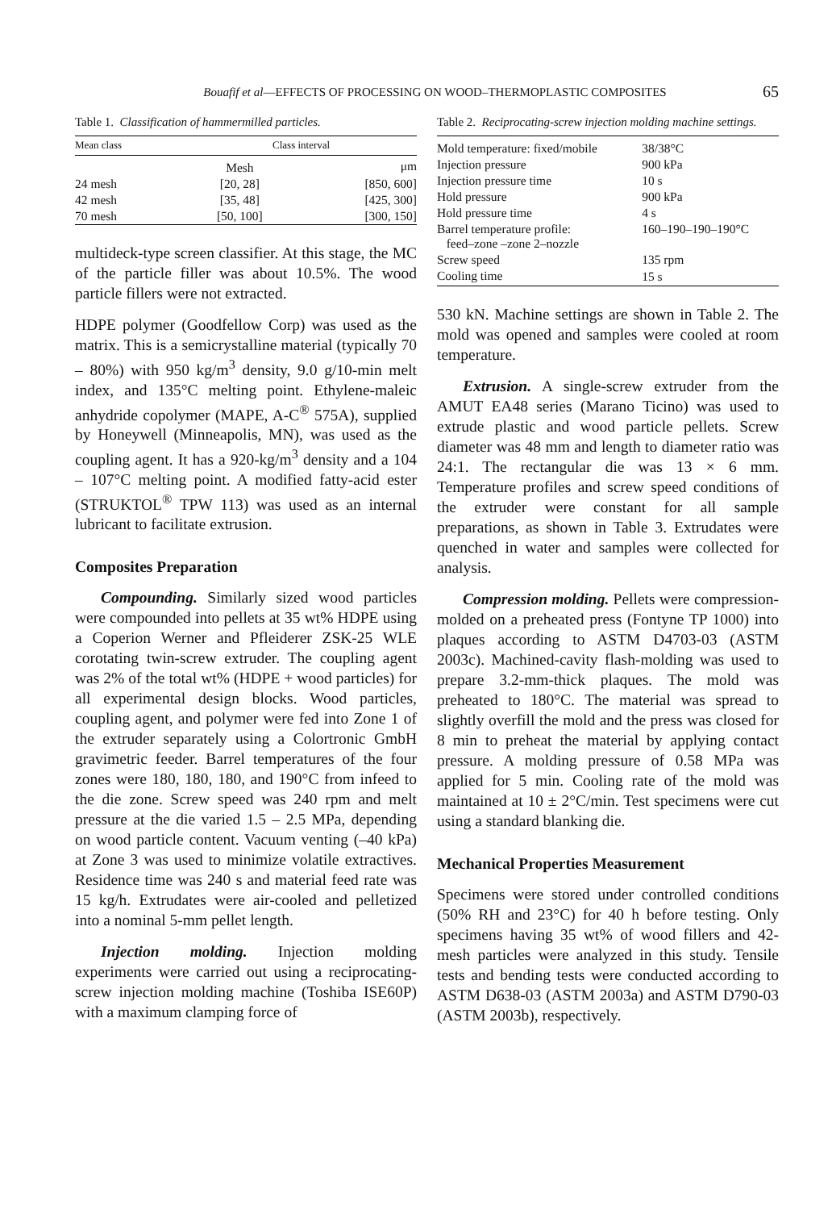Bouafif et al—EFFECTS OF PROCESSING ON WOOD–THERMOPLASTIC COMPOSITES 65
Table 1. Classification of hammermilled particles.
| Mean class | Class interval | |
| --- | --- | --- |
| | Mesh | μm |
| 24 mesh | [20, 28] | [850, 600] |
| 42 mesh | [35, 48] | [425, 300] |
| 70 mesh | [50, 100] | [300, 150] |
multideck-type screen classifier. At this stage, the MC of the particle filler was about 10.5%. The wood particle fillers were not extracted.
HDPE polymer (Goodfellow Corp) was used as the matrix. This is a semicrystalline material (typically 70 – 80%) with 950 kg/m<sup>3</sup> density, 9.0 g/10-min melt index, and 135°C melting point. Ethylene-maleic anhydride copolymer (MAPE, A-C<sup>®</sup> 575A), supplied by Honeywell (Minneapolis, MN), was used as the coupling agent. It has a 920-kg/m<sup>3</sup> density and a 104 – 107°C melting point. A modified fatty-acid ester (STRUKTOL<sup>®</sup> TPW 113) was used as an internal lubricant to facilitate extrusion.
Composites Preparation
Compounding. Similarly sized wood particles were compounded into pellets at 35 wt% HDPE using a Coperion Werner and Pfleiderer ZSK-25 WLE corotating twin-screw extruder. The coupling agent was 2% of the total wt% (HDPE + wood particles) for all experimental design blocks. Wood particles, coupling agent, and polymer were fed into Zone 1 of the extruder separately using a Colortronic GmbH gravimetric feeder. Barrel temperatures of the four zones were 180, 180, 180, and 190°C from infeed to the die zone. Screw speed was 240 rpm and melt pressure at the die varied 1.5 – 2.5 MPa, depending on wood particle content. Vacuum venting (–40 kPa) at Zone 3 was used to minimize volatile extractives. Residence time was 240 s and material feed rate was 15 kg/h. Extrudates were air-cooled and pelletized into a nominal 5-mm pellet length.
Injection molding. Injection molding experiments were carried out using a reciprocating-screw injection molding machine (Toshiba ISE60P) with a maximum clamping force of
Table 2. Reciprocating-screw injection molding machine settings.
| Mold temperature: fixed/mobile | 38/38°C |
| Injection pressure | 900 kPa |
| Injection pressure time | 10 s |
| Hold pressure | 900 kPa |
| Hold pressure time | 4 s |
| Barrel temperature profile: feed–zone –zone 2–nozzle | 160–190–190–190°C |
| Screw speed | 135 rpm |
| Cooling time | 15 s |
530 kN. Machine settings are shown in Table 2. The mold was opened and samples were cooled at room temperature.
Extrusion. A single-screw extruder from the AMUT EA48 series (Marano Ticino) was used to extrude plastic and wood particle pellets. Screw diameter was 48 mm and length to diameter ratio was 24:1. The rectangular die was 13 × 6 mm. Temperature profiles and screw speed conditions of the extruder were constant for all sample preparations, as shown in Table 3. Extrudates were quenched in water and samples were collected for analysis.
Compression molding. Pellets were compression-molded on a preheated press (Fontyne TP 1000) into plaques according to ASTM D4703-03 (ASTM 2003c). Machined-cavity flash-molding was used to prepare 3.2-mm-thick plaques. The mold was preheated to 180°C. The material was spread to slightly overfill the mold and the press was closed for 8 min to preheat the material by applying contact pressure. A molding pressure of 0.58 MPa was applied for 5 min. Cooling rate of the mold was maintained at 10 ± 2°C/min. Test specimens were cut using a standard blanking die.
Mechanical Properties Measurement
Specimens were stored under controlled conditions (50% RH and 23°C) for 40 h before testing. Only specimens having 35 wt% of wood fillers and 42-mesh particles were analyzed in this study. Tensile tests and bending tests were conducted according to ASTM D638-03 (ASTM 2003a) and ASTM D790-03 (ASTM 2003b), respectively.